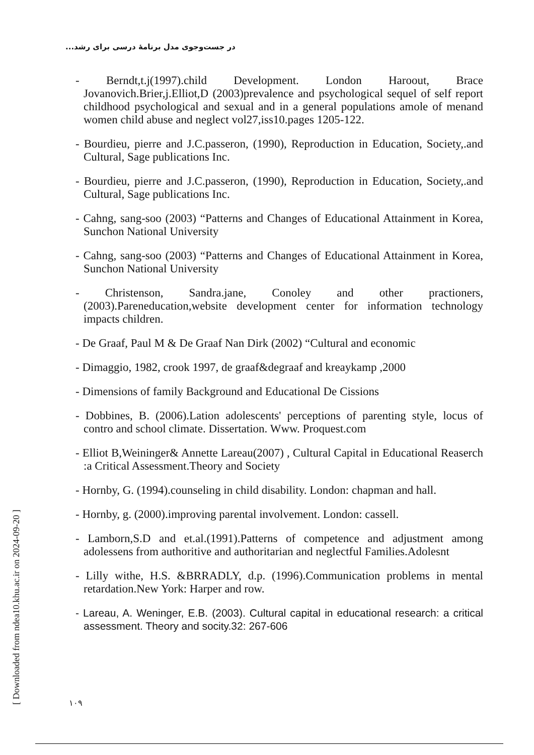در جست‌وجوی مدل برنامهٔ درسی برای رشد...
[ Downloaded from ndea10.khu.ac.ir on 2024-09-20 ]
- Berndt,t.j(1997).child Development. London Haroout, Brace Jovanovich.Brier,j.Elliot,D (2003)prevalence and psychological sequel of self report childhood psychological and sexual and in a general populations amole of menand women child abuse and neglect vol27,iss10.pages 1205-122.
- Bourdieu, pierre and J.C.passeron, (1990), Reproduction in Education, Society,.and Cultural, Sage publications Inc.
- Bourdieu, pierre and J.C.passeron, (1990), Reproduction in Education, Society,.and Cultural, Sage publications Inc.
- Cahng, sang-soo (2003) “Patterns and Changes of Educational Attainment in Korea, Sunchon National University
- Cahng, sang-soo (2003) “Patterns and Changes of Educational Attainment in Korea, Sunchon National University
- Christenson, Sandra.jane, Conoley and other practioners,(2003).Pareneducation,website development center for information technology impacts children.
- De Graaf, Paul M & De Graaf Nan Dirk (2002) “Cultural and economic
- Dimaggio, 1982, crook 1997, de graaf&degraaf and kreaykamp ,2000
- Dimensions of family Background and Educational De Cissions
- Dobbines, B. (2006).Lation adolescents' perceptions of parenting style, locus of contro and school climate. Dissertation. Www. Proquest.com
- Elliot B,Weininger& Annette Lareau(2007) , Cultural Capital in Educational Reaserch :a Critical Assessment.Theory and Society
- Hornby, G. (1994).counseling in child disability. London: chapman and hall.
- Hornby, g. (2000).improving parental involvement. London: cassell.
- Lamborn,S.D and et.al.(1991).Patterns of competence and adjustment among adolessens from authoritive and authoritarian and neglectful Families.Adolesnt
- Lilly withe, H.S. &BRRADLY, d.p. (1996).Communication problems in mental retardation.New York: Harper and row.
- Lareau, A. Weninger, E.B. (2003). Cultural capital in educational research: a critical assessment. Theory and socity.32: 267-606
۱۰۹